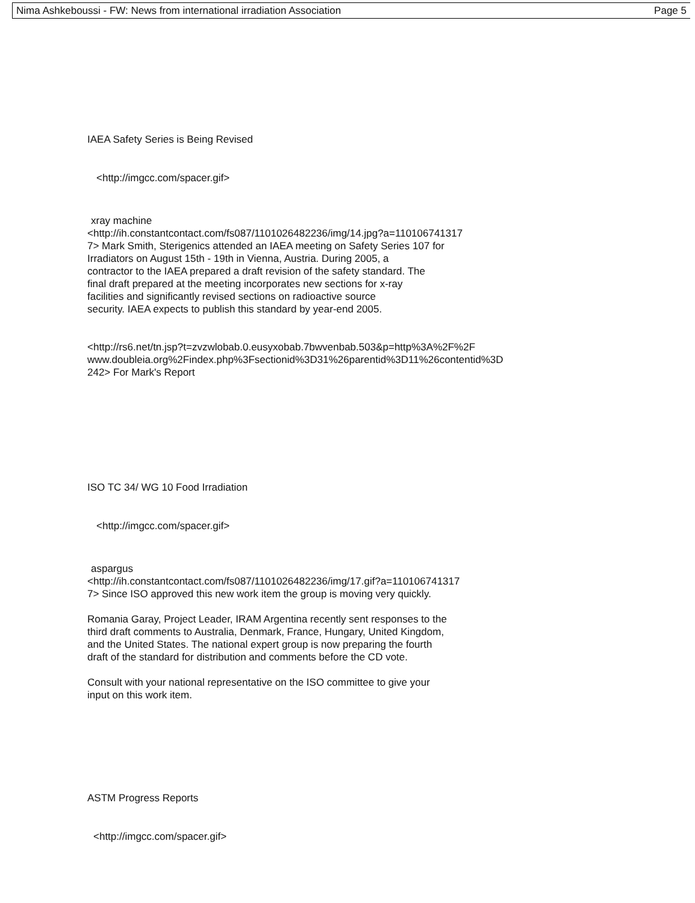Nima Ashkeboussi - FW: News from international irradiation Association Page 5
IAEA Safety Series is Being Revised
<http://imgcc.com/spacer.gif>
xray machine
<http://ih.constantcontact.com/fs087/1101026482236/img/14.jpg?a=110106741317
7> Mark Smith, Sterigenics attended an IAEA meeting on Safety Series 107 for
Irradiators on August 15th - 19th in Vienna, Austria. During 2005, a
contractor to the IAEA prepared a draft revision of the safety standard. The
final draft prepared at the meeting incorporates new sections for x-ray
facilities and significantly revised sections on radioactive source
security. IAEA expects to publish this standard by year-end 2005.
<http://rs6.net/tn.jsp?t=zvzwlobab.0.eusyxobab.7bwvenbab.503&p=http%3A%2F%2F
www.doubleia.org%2Findex.php%3Fsectionid%3D31%26parentid%3D11%26contentid%3D
242> For Mark's Report
ISO TC 34/ WG 10 Food Irradiation
<http://imgcc.com/spacer.gif>
aspargus
<http://ih.constantcontact.com/fs087/1101026482236/img/17.gif?a=110106741317
7> Since ISO approved this new work item the group is moving very quickly.
Romania Garay, Project Leader, IRAM Argentina recently sent responses to the
third draft comments to Australia, Denmark, France, Hungary, United Kingdom,
and the United States. The national expert group is now preparing the fourth
draft of the standard for distribution and comments before the CD vote.
Consult with your national representative on the ISO committee to give your
input on this work item.
ASTM Progress Reports
<http://imgcc.com/spacer.gif>